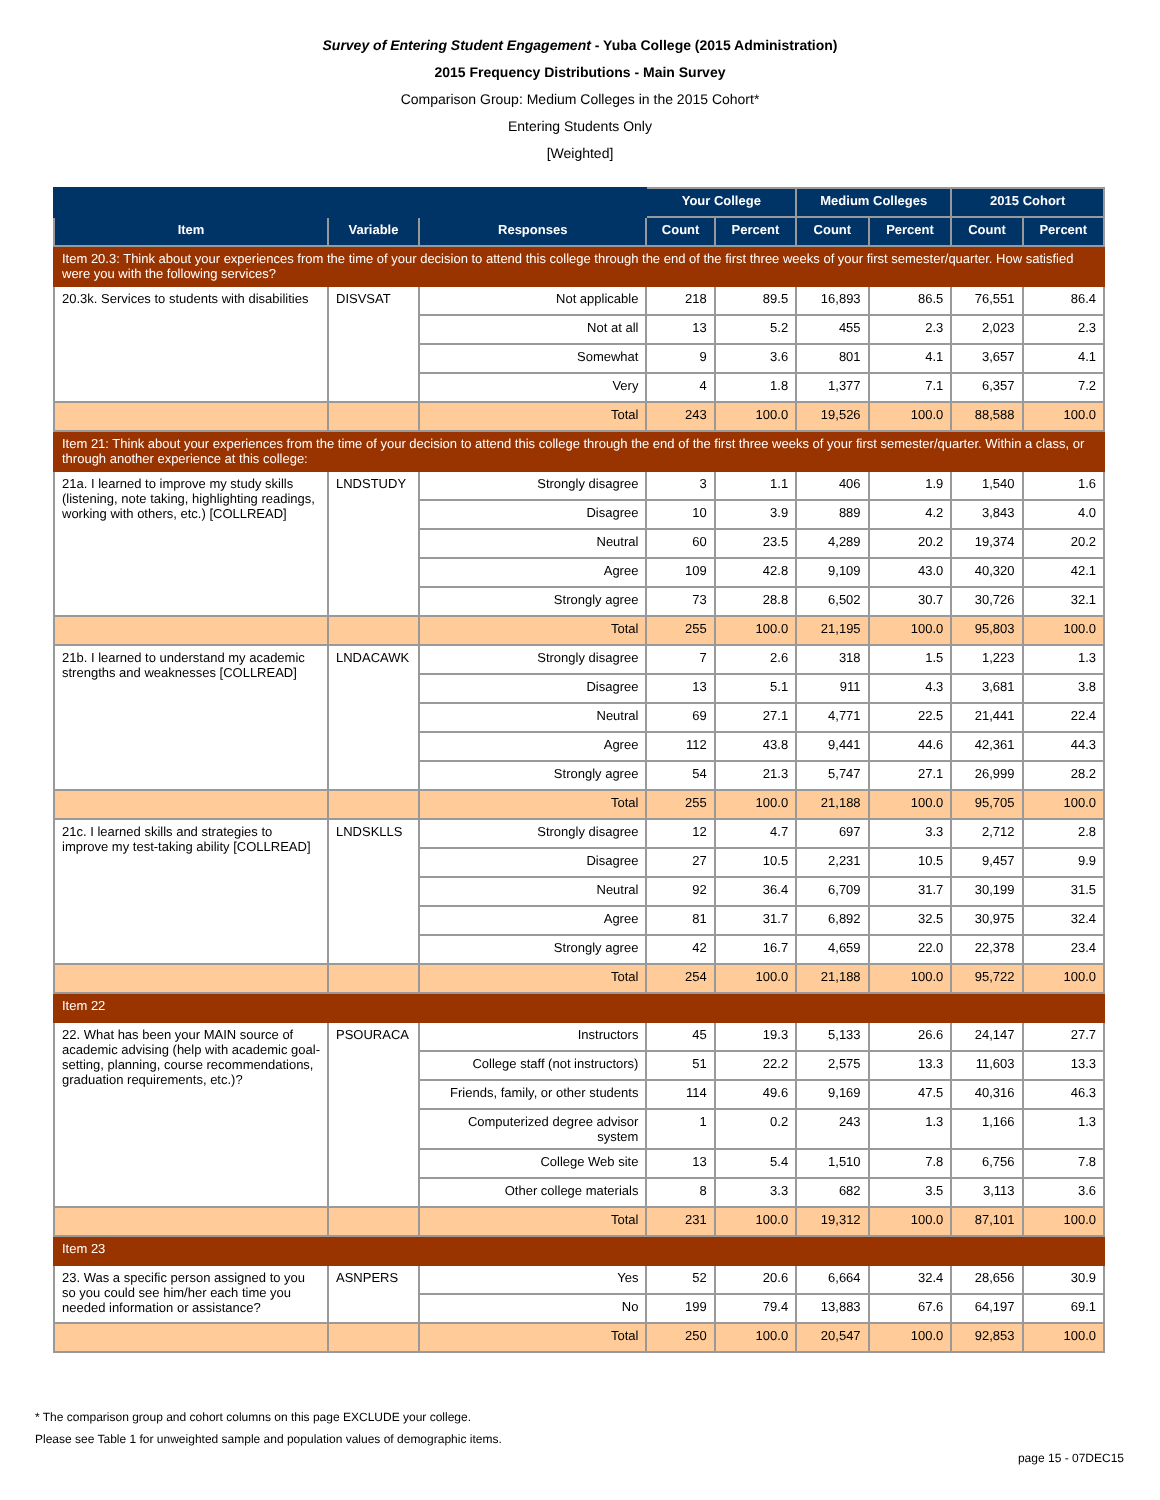Survey of Entering Student Engagement - Yuba College (2015 Administration)
2015 Frequency Distributions - Main Survey
Comparison Group: Medium Colleges in the 2015 Cohort*
Entering Students Only
[Weighted]
| | | | Your College | | Medium Colleges | | 2015 Cohort | |
| --- | --- | --- | --- | --- | --- | --- | --- | --- |
| Item | Variable | Responses | Count | Percent | Count | Percent | Count | Percent |
| Item 20.3: Think about your experiences from the time of your decision to attend this college through the end of the first three weeks of your first semester/quarter. How satisfied were you with the following services? | | | | | | | | |
| 20.3k. Services to students with disabilities | DISVSAT | Not applicable | 218 | 89.5 | 16,893 | 86.5 | 76,551 | 86.4 |
| | | Not at all | 13 | 5.2 | 455 | 2.3 | 2,023 | 2.3 |
| | | Somewhat | 9 | 3.6 | 801 | 4.1 | 3,657 | 4.1 |
| | | Very | 4 | 1.8 | 1,377 | 7.1 | 6,357 | 7.2 |
| | | Total | 243 | 100.0 | 19,526 | 100.0 | 88,588 | 100.0 |
| Item 21: Think about your experiences from the time of your decision to attend this college through the end of the first three weeks of your first semester/quarter. Within a class, or through another experience at this college: | | | | | | | | |
| 21a. I learned to improve my study skills (listening, note taking, highlighting readings, working with others, etc.) [COLLREAD] | LNDSTUDY | Strongly disagree | 3 | 1.1 | 406 | 1.9 | 1,540 | 1.6 |
| | | Disagree | 10 | 3.9 | 889 | 4.2 | 3,843 | 4.0 |
| | | Neutral | 60 | 23.5 | 4,289 | 20.2 | 19,374 | 20.2 |
| | | Agree | 109 | 42.8 | 9,109 | 43.0 | 40,320 | 42.1 |
| | | Strongly agree | 73 | 28.8 | 6,502 | 30.7 | 30,726 | 32.1 |
| | | Total | 255 | 100.0 | 21,195 | 100.0 | 95,803 | 100.0 |
| 21b. I learned to understand my academic strengths and weaknesses [COLLREAD] | LNDACAWK | Strongly disagree | 7 | 2.6 | 318 | 1.5 | 1,223 | 1.3 |
| | | Disagree | 13 | 5.1 | 911 | 4.3 | 3,681 | 3.8 |
| | | Neutral | 69 | 27.1 | 4,771 | 22.5 | 21,441 | 22.4 |
| | | Agree | 112 | 43.8 | 9,441 | 44.6 | 42,361 | 44.3 |
| | | Strongly agree | 54 | 21.3 | 5,747 | 27.1 | 26,999 | 28.2 |
| | | Total | 255 | 100.0 | 21,188 | 100.0 | 95,705 | 100.0 |
| 21c. I learned skills and strategies to improve my test-taking ability [COLLREAD] | LNDSKLLS | Strongly disagree | 12 | 4.7 | 697 | 3.3 | 2,712 | 2.8 |
| | | Disagree | 27 | 10.5 | 2,231 | 10.5 | 9,457 | 9.9 |
| | | Neutral | 92 | 36.4 | 6,709 | 31.7 | 30,199 | 31.5 |
| | | Agree | 81 | 31.7 | 6,892 | 32.5 | 30,975 | 32.4 |
| | | Strongly agree | 42 | 16.7 | 4,659 | 22.0 | 22,378 | 23.4 |
| | | Total | 254 | 100.0 | 21,188 | 100.0 | 95,722 | 100.0 |
| Item 22 | | | | | | | | |
| 22. What has been your MAIN source of academic advising (help with academic goal-setting, planning, course recommendations, graduation requirements, etc.)? | PSOURACA | Instructors | 45 | 19.3 | 5,133 | 26.6 | 24,147 | 27.7 |
| | | College staff (not instructors) | 51 | 22.2 | 2,575 | 13.3 | 11,603 | 13.3 |
| | | Friends, family, or other students | 114 | 49.6 | 9,169 | 47.5 | 40,316 | 46.3 |
| | | Computerized degree advisor system | 1 | 0.2 | 243 | 1.3 | 1,166 | 1.3 |
| | | College Web site | 13 | 5.4 | 1,510 | 7.8 | 6,756 | 7.8 |
| | | Other college materials | 8 | 3.3 | 682 | 3.5 | 3,113 | 3.6 |
| | | Total | 231 | 100.0 | 19,312 | 100.0 | 87,101 | 100.0 |
| Item 23 | | | | | | | | |
| 23. Was a specific person assigned to you so you could see him/her each time you needed information or assistance? | ASNPERS | Yes | 52 | 20.6 | 6,664 | 32.4 | 28,656 | 30.9 |
| | | No | 199 | 79.4 | 13,883 | 67.6 | 64,197 | 69.1 |
| | | Total | 250 | 100.0 | 20,547 | 100.0 | 92,853 | 100.0 |
* The comparison group and cohort columns on this page EXCLUDE your college.
Please see Table 1 for unweighted sample and population values of demographic items.
page 15 - 07DEC15